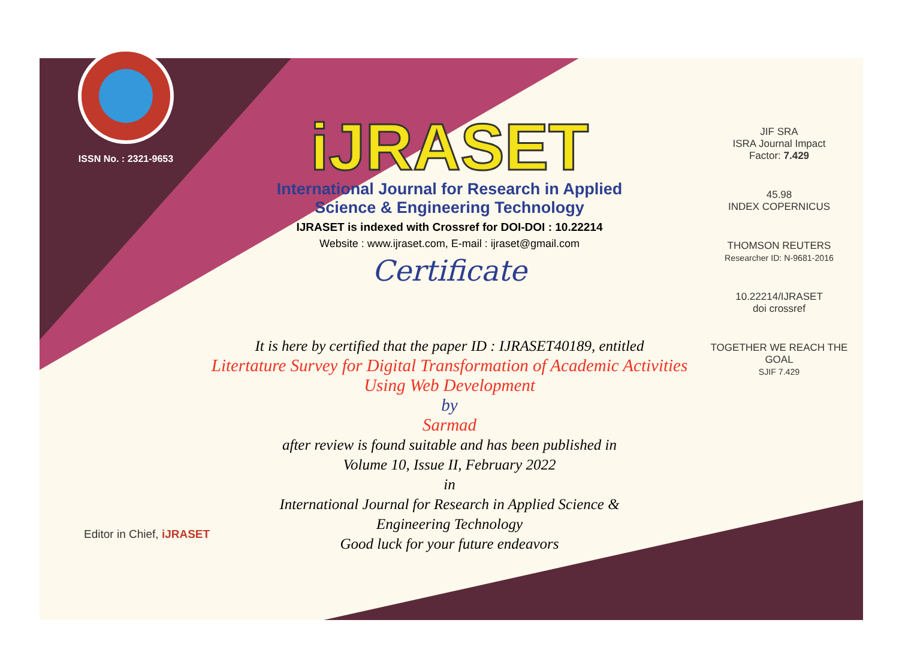ISSN No. : 2321-9653
iJRASET
International Journal for Research in Applied
Science & Engineering Technology
IJRASET is indexed with Crossref for DOI-DOI : 10.22214
Website : www.ijraset.com, E-mail : ijraset@gmail.com
Certificate
It is here by certified that the paper ID : IJRASET40189, entitled
Litertature Survey for Digital Transformation of Academic Activities
Using Web Development
by
Sarmad
after review is found suitable and has been published in
Volume 10, Issue II, February 2022
in
International Journal for Research in Applied Science &
Engineering Technology
Good luck for your future endeavors
JIF SRA
ISRA Journal Impact
Factor: 7.429
45.98
INDEX COPERNICUS
THOMSON REUTERS
Researcher ID: N-9681-2016
10.22214/IJRASET
doi crossref
TOGETHER WE REACH THE GOAL
SJIF 7.429
Editor in Chief, iJRASET